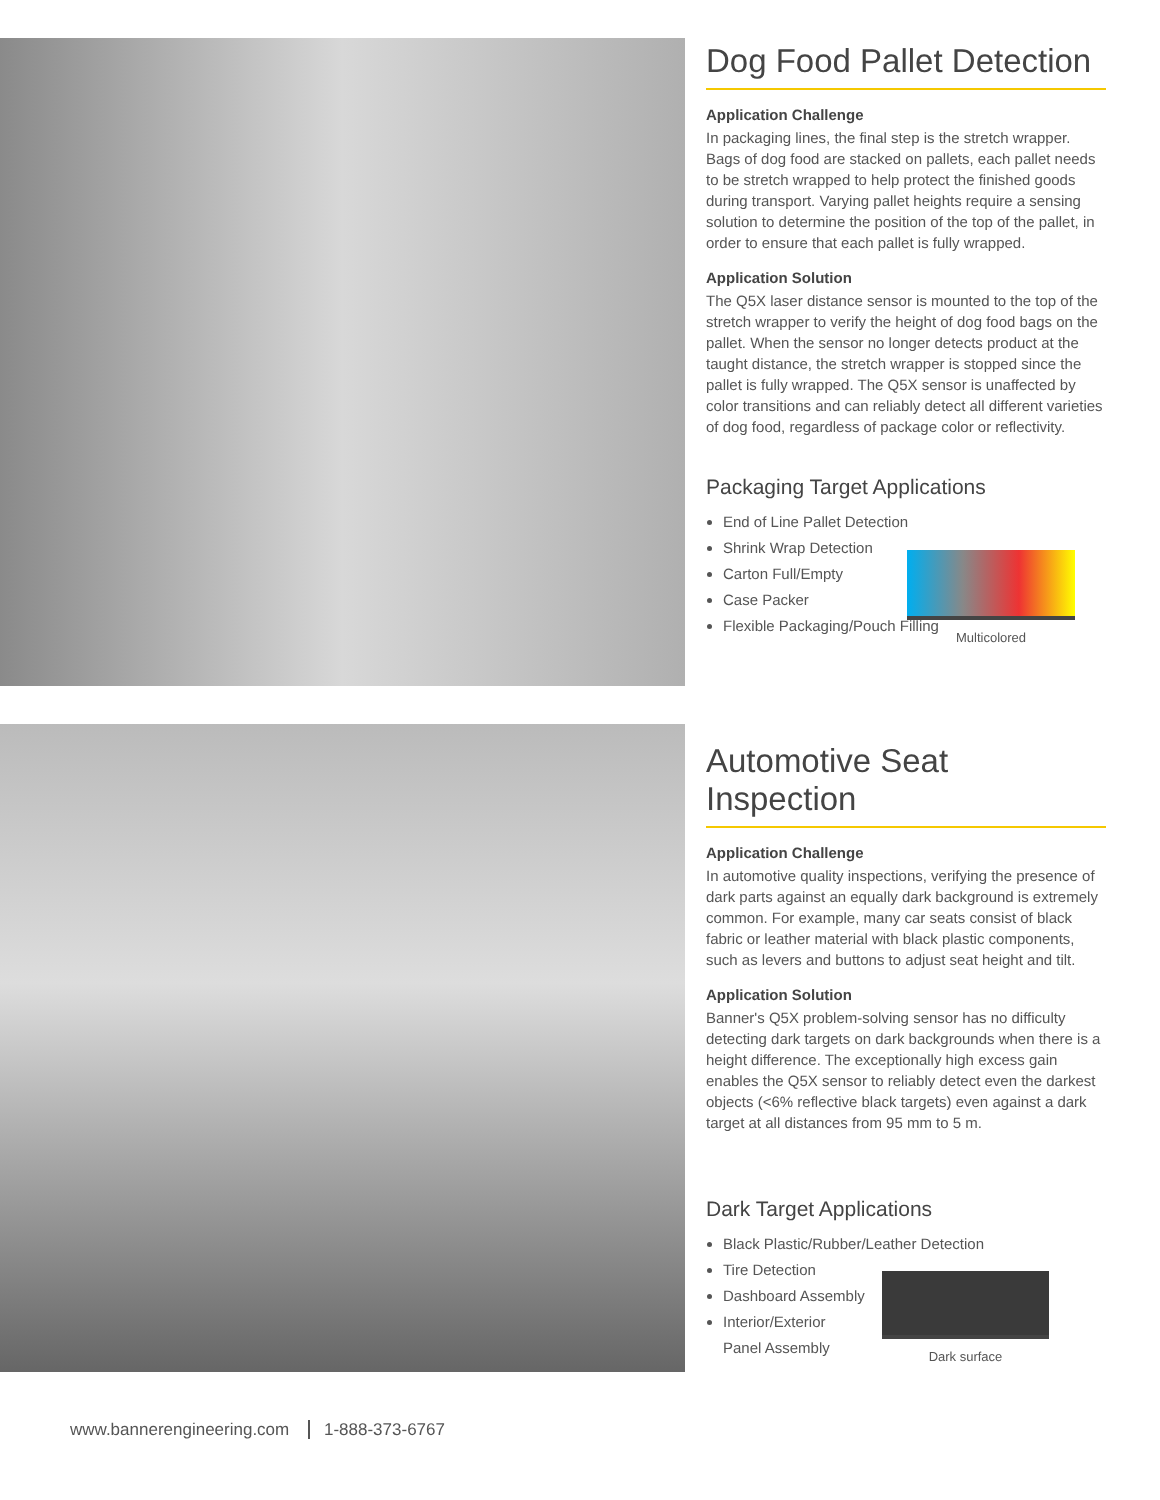Dog Food Pallet Detection
Application Challenge
In packaging lines, the final step is the stretch wrapper. Bags of dog food are stacked on pallets, each pallet needs to be stretch wrapped to help protect the finished goods during transport. Varying pallet heights require a sensing solution to determine the position of the top of the pallet, in order to ensure that each pallet is fully wrapped.
Application Solution
The Q5X laser distance sensor is mounted to the top of the stretch wrapper to verify the height of dog food bags on the pallet. When the sensor no longer detects product at the taught distance, the stretch wrapper is stopped since the pallet is fully wrapped. The Q5X sensor is unaffected by color transitions and can reliably detect all different varieties of dog food, regardless of package color or reflectivity.
Packaging Target Applications
End of Line Pallet Detection
Shrink Wrap Detection
Carton Full/Empty
Case Packer
Flexible Packaging/Pouch Filling
Multicolored
Automotive Seat Inspection
Application Challenge
In automotive quality inspections, verifying the presence of dark parts against an equally dark background is extremely common. For example, many car seats consist of black fabric or leather material with black plastic components, such as levers and buttons to adjust seat height and tilt.
Application Solution
Banner's Q5X problem-solving sensor has no difficulty detecting dark targets on dark backgrounds when there is a height difference. The exceptionally high excess gain enables the Q5X sensor to reliably detect even the darkest objects (<6% reflective black targets) even against a dark target at all distances from 95 mm to 5 m.
Dark Target Applications
Black Plastic/Rubber/Leather Detection
Tire Detection
Dashboard Assembly
Interior/Exterior
Panel Assembly
Dark surface
www.bannerengineering.com 1-888-373-6767